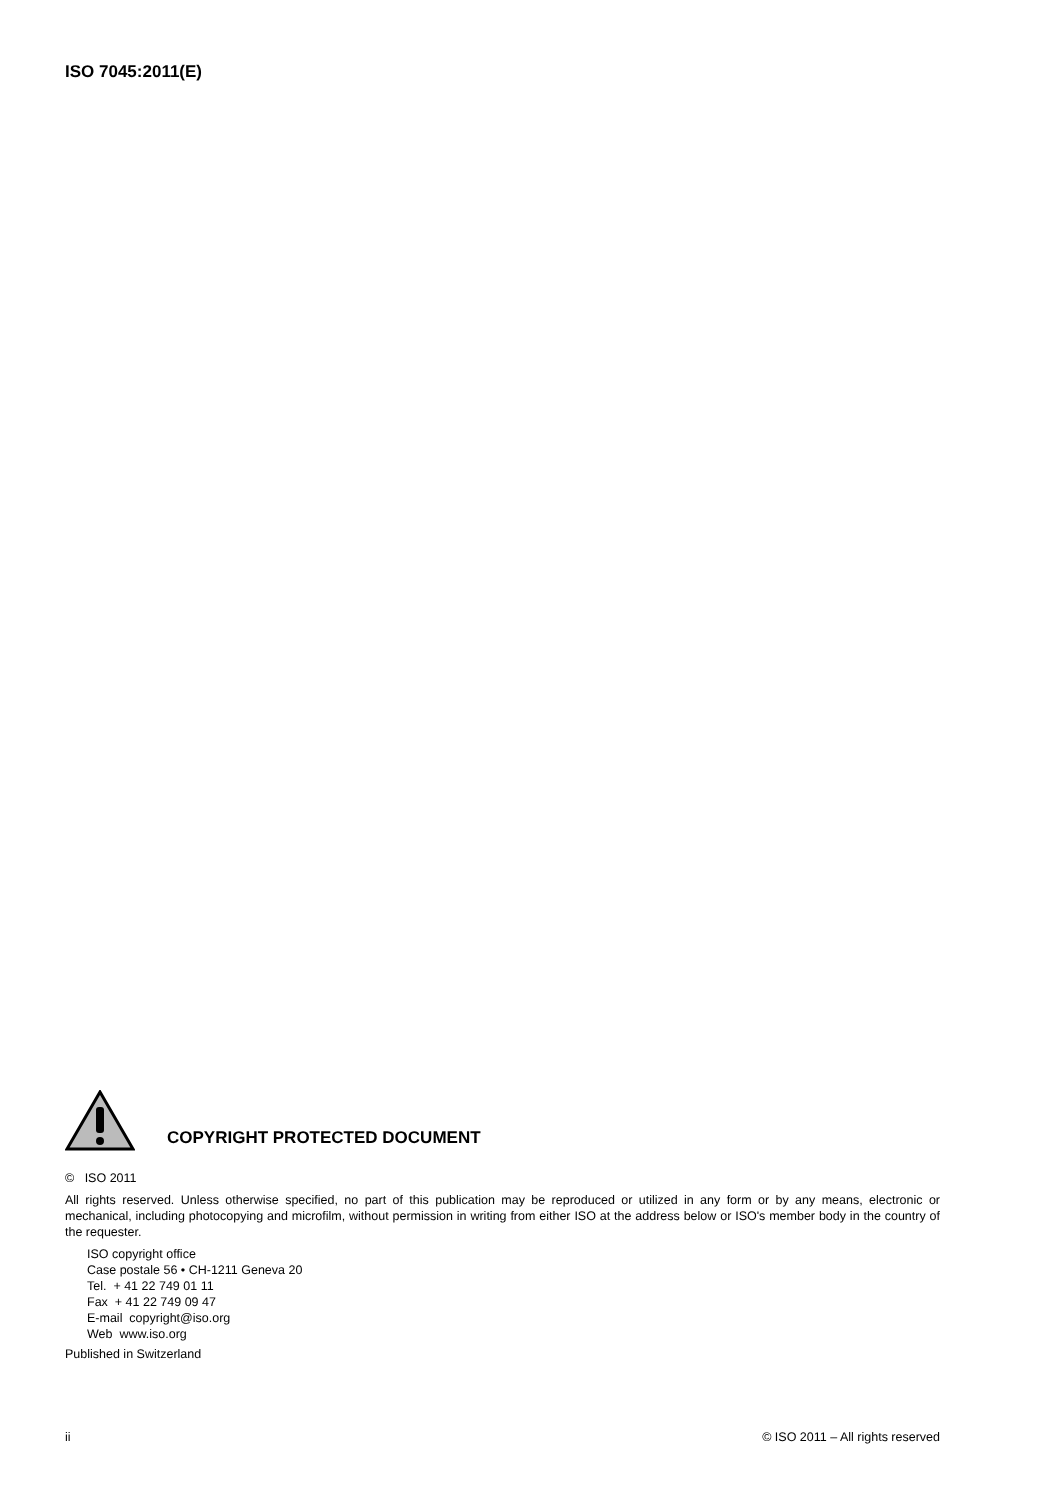ISO 7045:2011(E)
COPYRIGHT PROTECTED DOCUMENT
© ISO 2011
All rights reserved. Unless otherwise specified, no part of this publication may be reproduced or utilized in any form or by any means, electronic or mechanical, including photocopying and microfilm, without permission in writing from either ISO at the address below or ISO's member body in the country of the requester.
ISO copyright office
Case postale 56 • CH-1211 Geneva 20
Tel. + 41 22 749 01 11
Fax + 41 22 749 09 47
E-mail copyright@iso.org
Web www.iso.org
Published in Switzerland
ii © ISO 2011 – All rights reserved